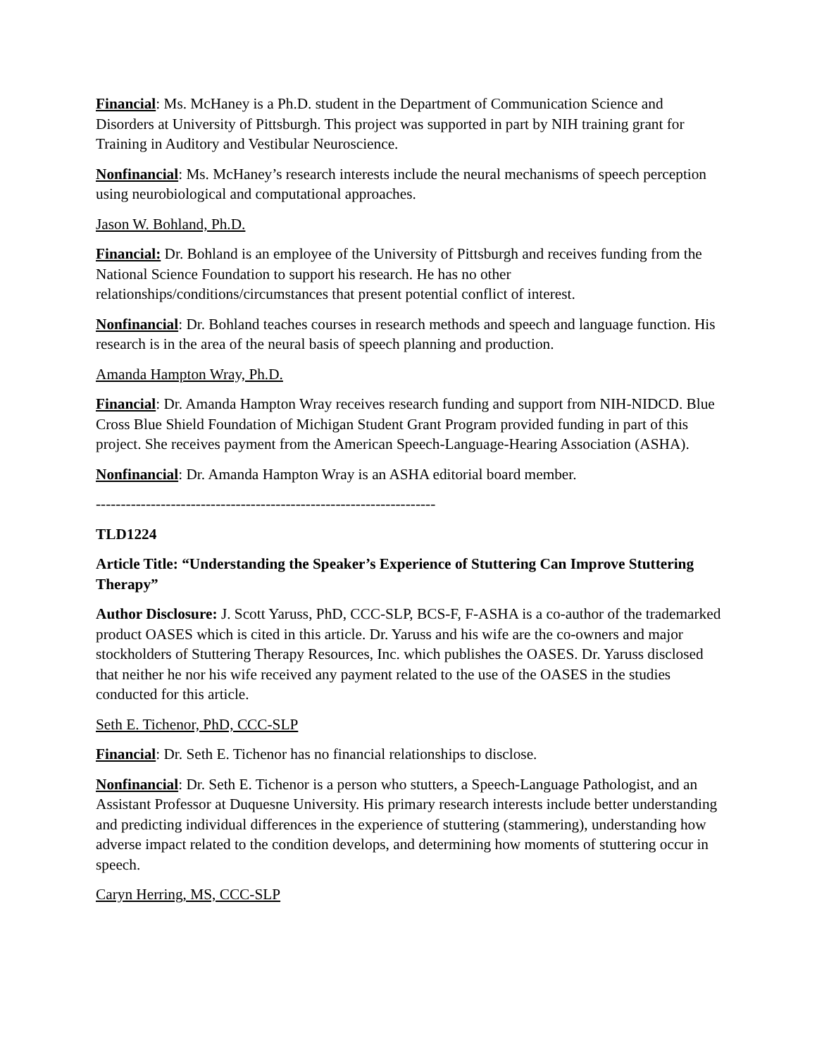Financial: Ms. McHaney is a Ph.D. student in the Department of Communication Science and Disorders at University of Pittsburgh. This project was supported in part by NIH training grant for Training in Auditory and Vestibular Neuroscience.
Nonfinancial: Ms. McHaney’s research interests include the neural mechanisms of speech perception using neurobiological and computational approaches.
Jason W. Bohland, Ph.D.
Financial: Dr. Bohland is an employee of the University of Pittsburgh and receives funding from the National Science Foundation to support his research. He has no other relationships/conditions/circumstances that present potential conflict of interest.
Nonfinancial: Dr. Bohland teaches courses in research methods and speech and language function. His research is in the area of the neural basis of speech planning and production.
Amanda Hampton Wray, Ph.D.
Financial: Dr. Amanda Hampton Wray receives research funding and support from NIH-NIDCD. Blue Cross Blue Shield Foundation of Michigan Student Grant Program provided funding in part of this project. She receives payment from the American Speech-Language-Hearing Association (ASHA).
Nonfinancial: Dr. Amanda Hampton Wray is an ASHA editorial board member.
--------------------------------------------------------------------
TLD1224
Article Title: “Understanding the Speaker’s Experience of Stuttering Can Improve Stuttering Therapy”
Author Disclosure: J. Scott Yaruss, PhD, CCC-SLP, BCS-F, F-ASHA is a co-author of the trademarked product OASES which is cited in this article. Dr. Yaruss and his wife are the co-owners and major stockholders of Stuttering Therapy Resources, Inc. which publishes the OASES. Dr. Yaruss disclosed that neither he nor his wife received any payment related to the use of the OASES in the studies conducted for this article.
Seth E. Tichenor, PhD, CCC-SLP
Financial: Dr. Seth E. Tichenor has no financial relationships to disclose.
Nonfinancial: Dr. Seth E. Tichenor is a person who stutters, a Speech-Language Pathologist, and an Assistant Professor at Duquesne University. His primary research interests include better understanding and predicting individual differences in the experience of stuttering (stammering), understanding how adverse impact related to the condition develops, and determining how moments of stuttering occur in speech.
Caryn Herring, MS, CCC-SLP